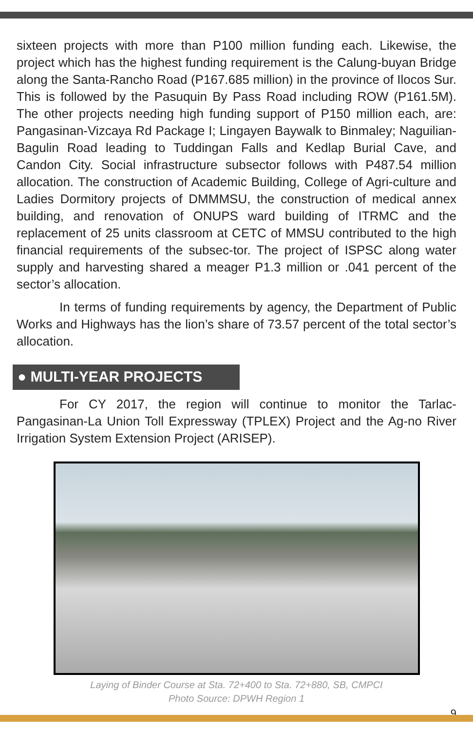sixteen projects with more than P100 million funding each. Likewise, the project which has the highest funding requirement is the Calung-buyan Bridge along the Santa-Rancho Road (P167.685 million) in the province of Ilocos Sur. This is followed by the Pasuquin By Pass Road including ROW (P161.5M). The other projects needing high funding support of P150 million each, are: Pangasinan-Vizcaya Rd Package I; Lingayen Baywalk to Binmaley; Naguilian- Bagulin Road leading to Tuddingan Falls and Kedlap Burial Cave, and Candon City. Social infrastructure subsector follows with P487.54 million allocation. The construction of Academic Building, College of Agri-culture and Ladies Dormitory projects of DMMMSU, the construction of medical annex building, and renovation of ONUPS ward building of ITRMC and the replacement of 25 units classroom at CETC of MMSU contributed to the high financial requirements of the subsec-tor. The project of ISPSC along water supply and harvesting shared a meager P1.3 million or .041 percent of the sector’s allocation.
In terms of funding requirements by agency, the Department of Public Works and Highways has the lion’s share of 73.57 percent of the total sector’s allocation.
● MULTI-YEAR PROJECTS
For CY 2017, the region will continue to monitor the Tarlac-Pangasinan-La Union Toll Expressway (TPLEX) Project and the Ag-no River Irrigation System Extension Project (ARISEP).
Laying of Binder Course at Sta. 72+400 to Sta. 72+880, SB, CMPCI
Photo Source: DPWH Region 1
9